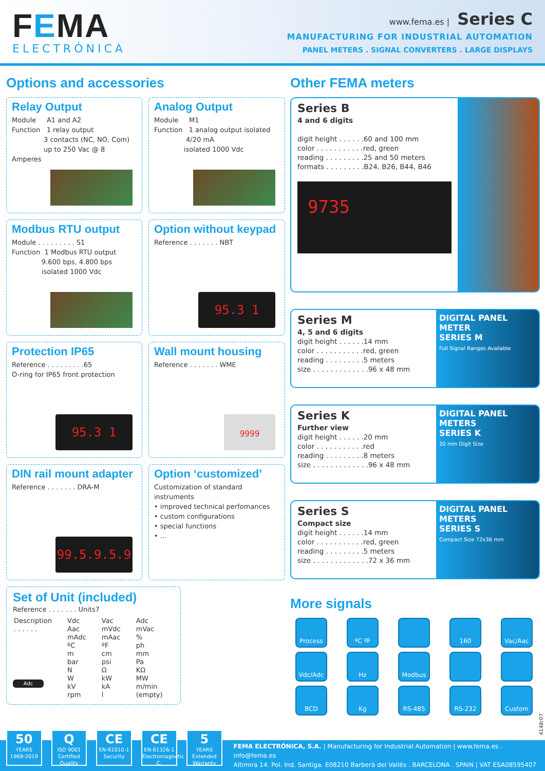FEMA
ELECTRÓNICA
www.fema.es | Series C
MANUFACTURING FOR INDUSTRIAL AUTOMATION
PANEL METERS . SIGNAL CONVERTERS . LARGE DISPLAYS
Options and accessories
Relay Output
Module A1 and A2
Function 1 relay output
3 contacts (NC, NO, Com)
up to 250 Vac @ 8 Amperes
Analog Output
Module M1
Function 1 analog output isolated
4/20 mA
isolated 1000 Vdc
Modbus RTU output
Module . . . . . . . . . S1
Function 1 Modbus RTU output
9.600 bps, 4.800 bps
isolated 1000 Vdc
Option without keypad
Reference . . . . . . . NBT
95.3 1
Protection IP65
Reference . . . . . . . . .65
O-ring for IP65 front protection
95.3 1
Wall mount housing
Reference . . . . . . . WME
9999
DIN rail mount adapter
Reference . . . . . . . DRA-M
99.5.9.5.9
Option ‘customized’
Customization of standard instruments
• improved technical perfomances
• custom configurations
• special functions
• ...
Set of Unit (included)
Reference . . . . . . . Units7
| Description . . . . . . | Vdc Aac mAdc ºC m bar N W kV rpm | Vac mVdc mAac ºF cm psi Ω kW kA l | Adc mVac % ph mm Pa KΩ MW m/min (empty) |
Adc
Other FEMA meters
Series B
4 and 6 digits
digit height . . . . . .60 and 100 mm
color . . . . . . . . . . .red, green
reading . . . . . . . . .25 and 50 meters
formats . . . . . . . . .B24, B26, B44, B46
9735
Series M
4, 5 and 6 digits
digit height . . . . . .14 mm
color . . . . . . . . . . .red, green
reading . . . . . . . . .5 meters
size . . . . . . . . . . . . .96 x 48 mm
DIGITAL PANEL METER
SERIES M
Full Signal Ranges Available
Series K
Further view
digit height . . . . . .20 mm
color . . . . . . . . . . .red
reading . . . . . . . . .8 meters
size . . . . . . . . . . . . .96 x 48 mm
DIGITAL PANEL METERS
SERIES K
20 mm Digit Size
Series S
Compact size
digit height . . . . . .14 mm
color . . . . . . . . . . .red, green
reading . . . . . . . . .5 meters
size . . . . . . . . . . . . .72 x 36 mm
DIGITAL PANEL METERS
SERIES S
Compact Size 72x36 mm
More signals
Process
ºC ºF
160
Vac/Aac
Vdc/Adc
Hz
Modbus
BCD
Kg
RS-485
RS-232
Custom
4148r07
50
YEARS
1969-2019
Q
ISO 9001
Certified Quality
CE
EN-61010-1
Security
CE
EN-61326-1
Electromagnetic C.
5
YEARS
Extended Warranty
FEMA ELECTRÓNICA, S.A. | Manufacturing for Industrial Automation | www.fema.es . info@fema.es
Altimira 14. Pol. Ind. Santiga. E08210 Barberà del Vallès . BARCELONA . SPAIN | VAT ESA08595407